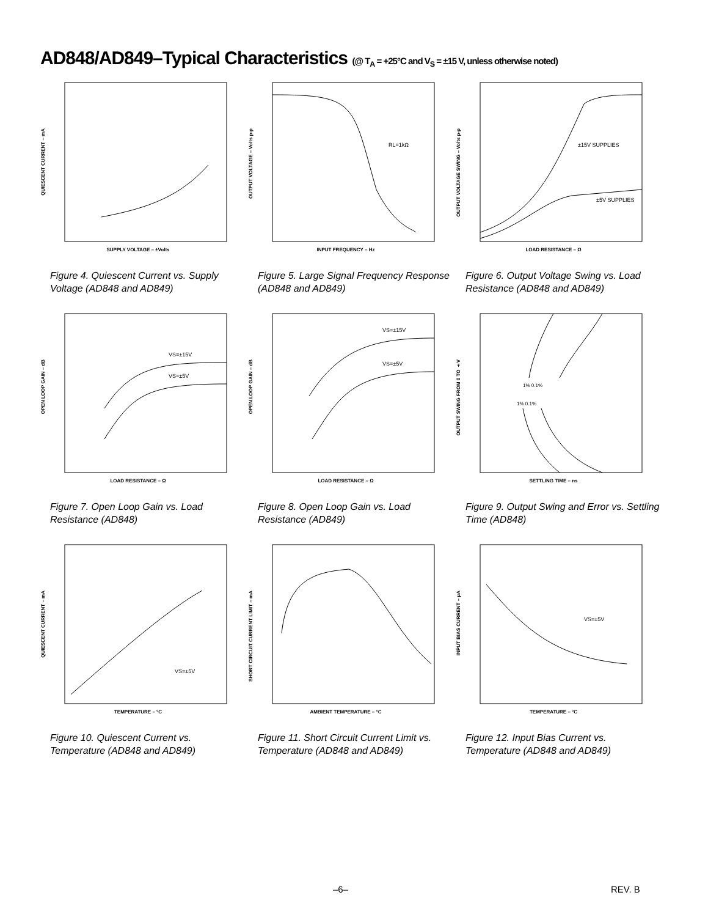AD848/AD849–Typical Characteristics (@ T<sub>A</sub> = +25°C and V<sub>S</sub> = ±15 V, unless otherwise noted)
QUIESCENT CURRENT – mA
SUPPLY VOLTAGE – ±Volts
Figure 4. Quiescent Current vs. Supply Voltage (AD848 and AD849)
OUTPUT VOLTAGE – Volts p-p
RL=1kΩ
INPUT FREQUENCY – Hz
Figure 5. Large Signal Frequency Response (AD848 and AD849)
OUTPUT VOLTAGE SWING – Volts p-p
±15V SUPPLIES
±5V SUPPLIES
LOAD RESISTANCE – Ω
Figure 6. Output Voltage Swing vs. Load Resistance (AD848 and AD849)
OPEN LOOP GAIN – dB
VS=±15V
VS=±5V
LOAD RESISTANCE – Ω
Figure 7. Open Loop Gain vs. Load Resistance (AD848)
OPEN LOOP GAIN – dB
VS=±15V
VS=±5V
LOAD RESISTANCE – Ω
Figure 8. Open Loop Gain vs. Load Resistance (AD849)
OUTPUT SWING FROM 0 TO ±V
1% 0.1%
1% 0.1%
SETTLING TIME – ns
Figure 9. Output Swing and Error vs. Settling Time (AD848)
QUIESCENT CURRENT – mA
VS=±5V
TEMPERATURE – °C
Figure 10. Quiescent Current vs. Temperature (AD848 and AD849)
SHORT CIRCUIT CURRENT LIMIT – mA
AMBIENT TEMPERATURE – °C
Figure 11. Short Circuit Current Limit vs. Temperature (AD848 and AD849)
INPUT BIAS CURRENT – μA
VS=±5V
TEMPERATURE – °C
Figure 12. Input Bias Current vs. Temperature (AD848 and AD849)
–6– REV. B